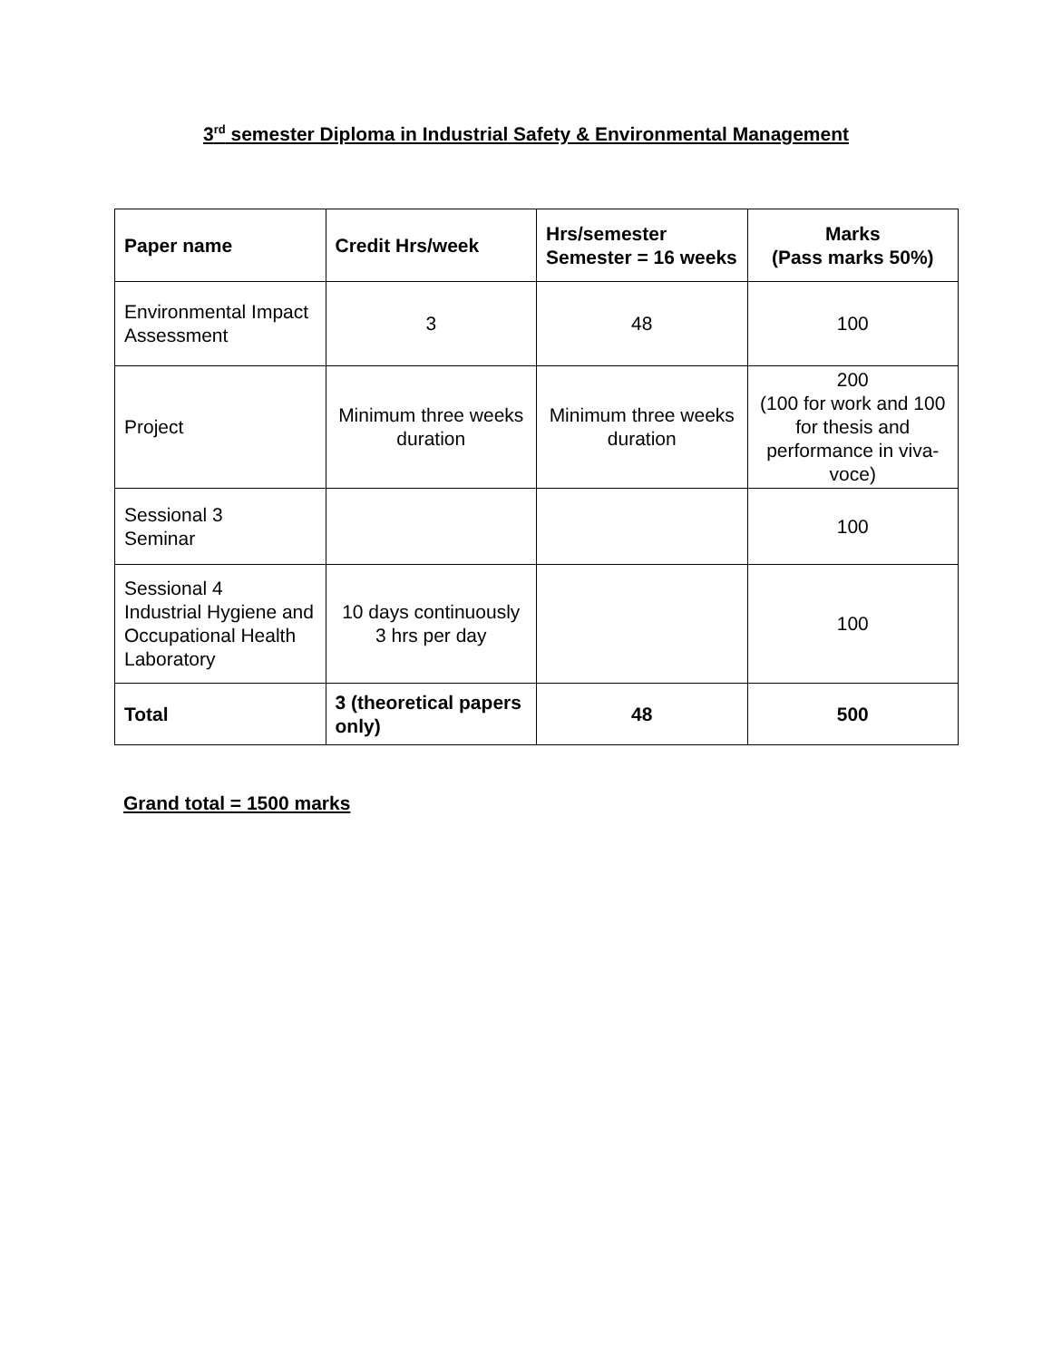3<sup>rd</sup> semester Diploma in Industrial Safety & Environmental Management
| Paper name | Credit Hrs/week | Hrs/semester Semester = 16 weeks | Marks (Pass marks 50%) |
| --- | --- | --- | --- |
| Environmental Impact Assessment | 3 | 48 | 100 |
| Project | Minimum three weeks duration | Minimum three weeks duration | 200 (100 for work and 100 for thesis and performance in viva-voce) |
| Sessional 3 Seminar | | | 100 |
| Sessional 4 Industrial Hygiene and Occupational Health Laboratory | 10 days continuously 3 hrs per day | | 100 |
| Total | 3 (theoretical papers only) | 48 | 500 |
Grand total = 1500 marks